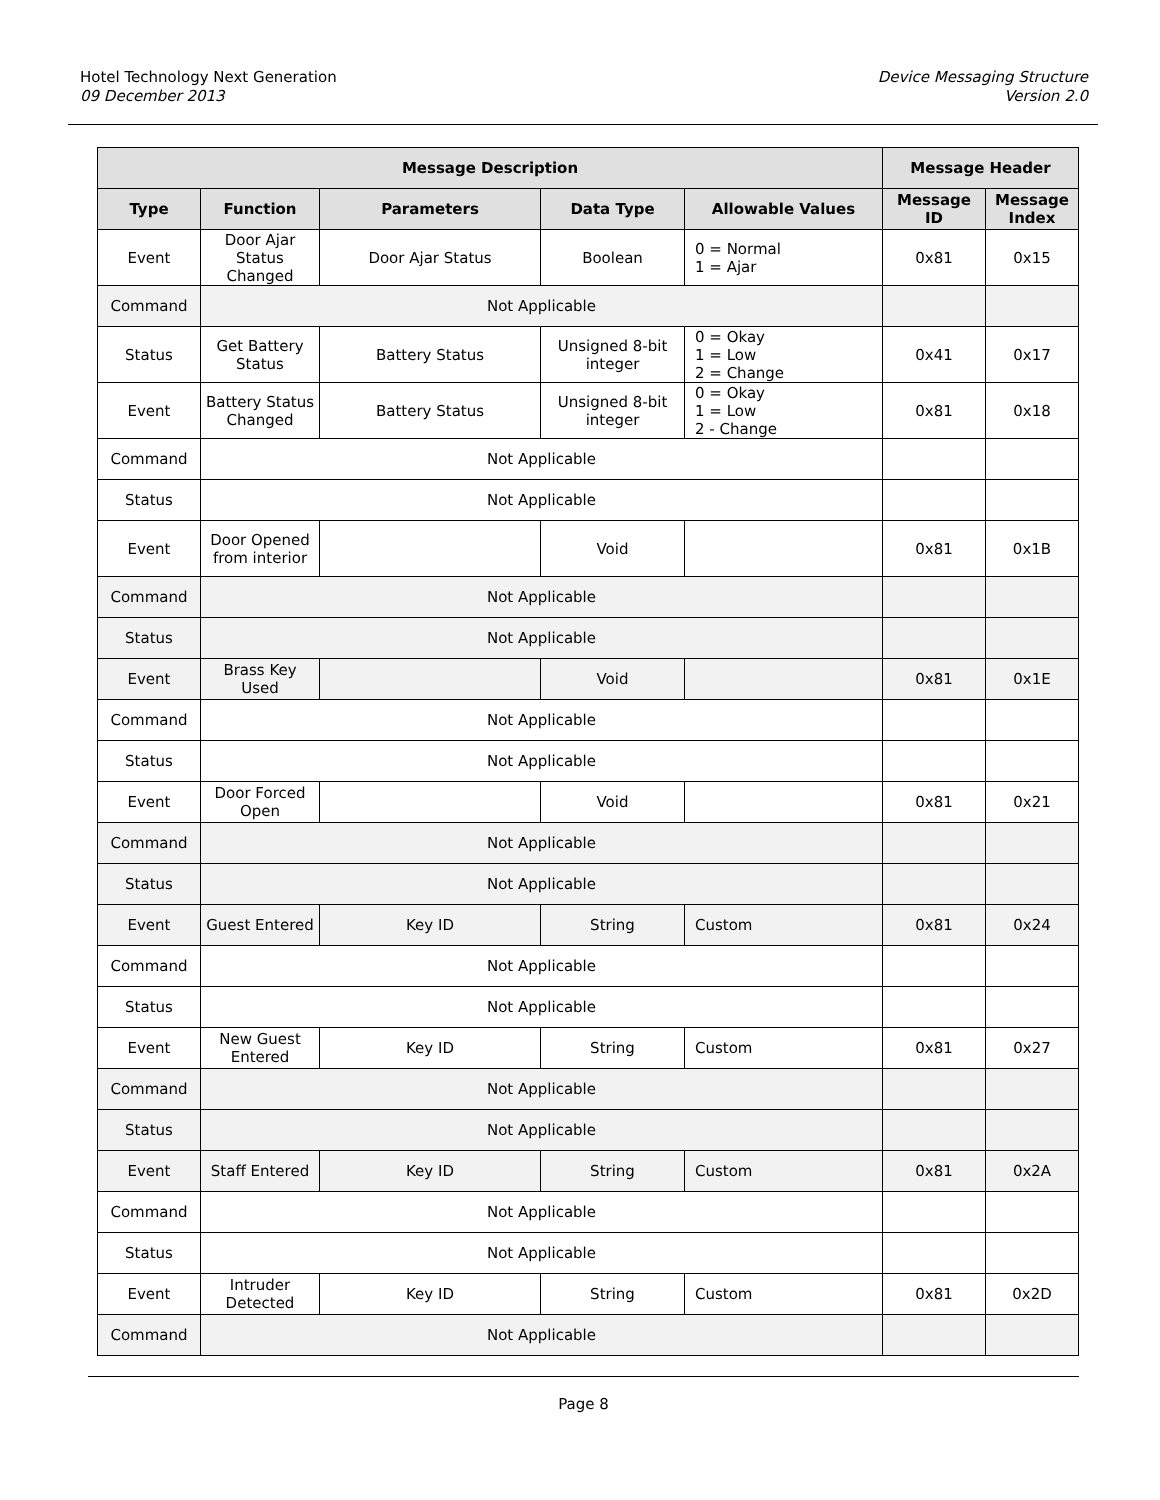Hotel Technology Next Generation
09 December 2013
Device Messaging Structure
Version 2.0
| Message Description | | | | | Message Header | |
| --- | --- | --- | --- | --- | --- | --- |
| Type | Function | Parameters | Data Type | Allowable Values | Message ID | Message Index |
| Event | Door Ajar Status Changed | Door Ajar Status | Boolean | 0 = Normal 1 = Ajar | 0x81 | 0x15 |
| Command | Not Applicable | | | | | |
| Status | Get Battery Status | Battery Status | Unsigned 8-bit integer | 0 = Okay 1 = Low 2 = Change | 0x41 | 0x17 |
| Event | Battery Status Changed | Battery Status | Unsigned 8-bit integer | 0 = Okay 1 = Low 2 - Change | 0x81 | 0x18 |
| Command | Not Applicable | | | | | |
| Status | Not Applicable | | | | | |
| Event | Door Opened from interior | | Void | | 0x81 | 0x1B |
| Command | Not Applicable | | | | | |
| Status | Not Applicable | | | | | |
| Event | Brass Key Used | | Void | | 0x81 | 0x1E |
| Command | Not Applicable | | | | | |
| Status | Not Applicable | | | | | |
| Event | Door Forced Open | | Void | | 0x81 | 0x21 |
| Command | Not Applicable | | | | | |
| Status | Not Applicable | | | | | |
| Event | Guest Entered | Key ID | String | Custom | 0x81 | 0x24 |
| Command | Not Applicable | | | | | |
| Status | Not Applicable | | | | | |
| Event | New Guest Entered | Key ID | String | Custom | 0x81 | 0x27 |
| Command | Not Applicable | | | | | |
| Status | Not Applicable | | | | | |
| Event | Staff Entered | Key ID | String | Custom | 0x81 | 0x2A |
| Command | Not Applicable | | | | | |
| Status | Not Applicable | | | | | |
| Event | Intruder Detected | Key ID | String | Custom | 0x81 | 0x2D |
| Command | Not Applicable | | | | | |
Page 8